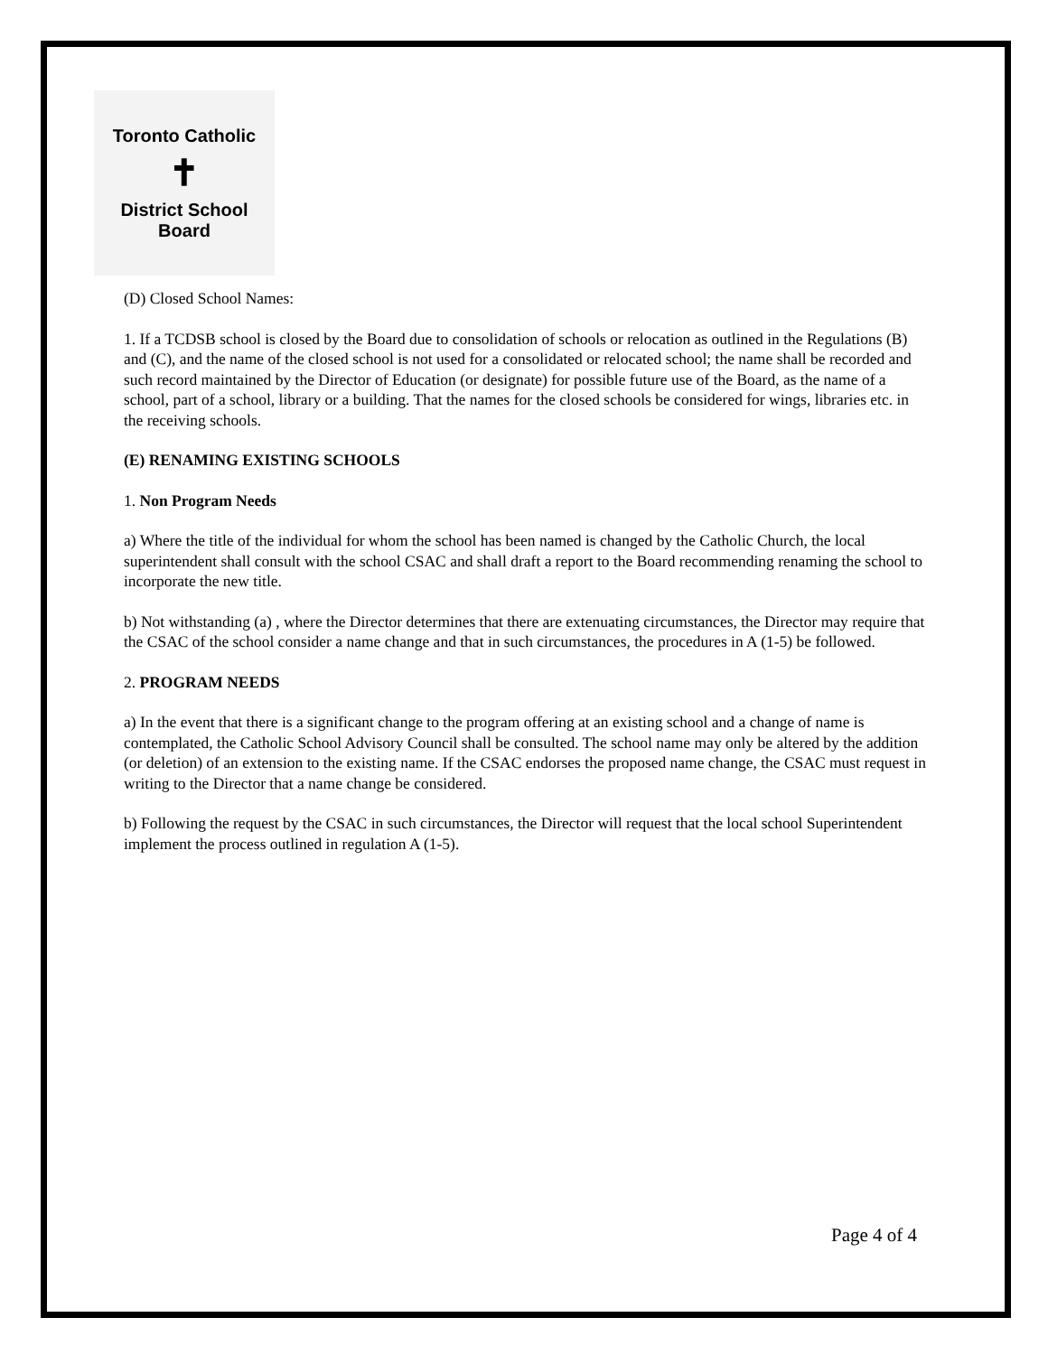Toronto Catholic
✝
District School Board
(D) Closed School Names:
1. If a TCDSB school is closed by the Board due to consolidation of schools or relocation as outlined in the Regulations (B) and (C), and the name of the closed school is not used for a consolidated or relocated school; the name shall be recorded and such record maintained by the Director of Education (or designate) for possible future use of the Board, as the name of a school, part of a school, library or a building. That the names for the closed schools be considered for wings, libraries etc. in the receiving schools.
(E) RENAMING EXISTING SCHOOLS
1. Non Program Needs
a) Where the title of the individual for whom the school has been named is changed by the Catholic Church, the local superintendent shall consult with the school CSAC and shall draft a report to the Board recommending renaming the school to incorporate the new title.
b) Not withstanding (a) , where the Director determines that there are extenuating circumstances, the Director may require that the CSAC of the school consider a name change and that in such circumstances, the procedures in A (1-5) be followed.
2. PROGRAM NEEDS
a) In the event that there is a significant change to the program offering at an existing school and a change of name is contemplated, the Catholic School Advisory Council shall be consulted. The school name may only be altered by the addition (or deletion) of an extension to the existing name. If the CSAC endorses the proposed name change, the CSAC must request in writing to the Director that a name change be considered.
b) Following the request by the CSAC in such circumstances, the Director will request that the local school Superintendent implement the process outlined in regulation A (1-5).
Page 4 of 4